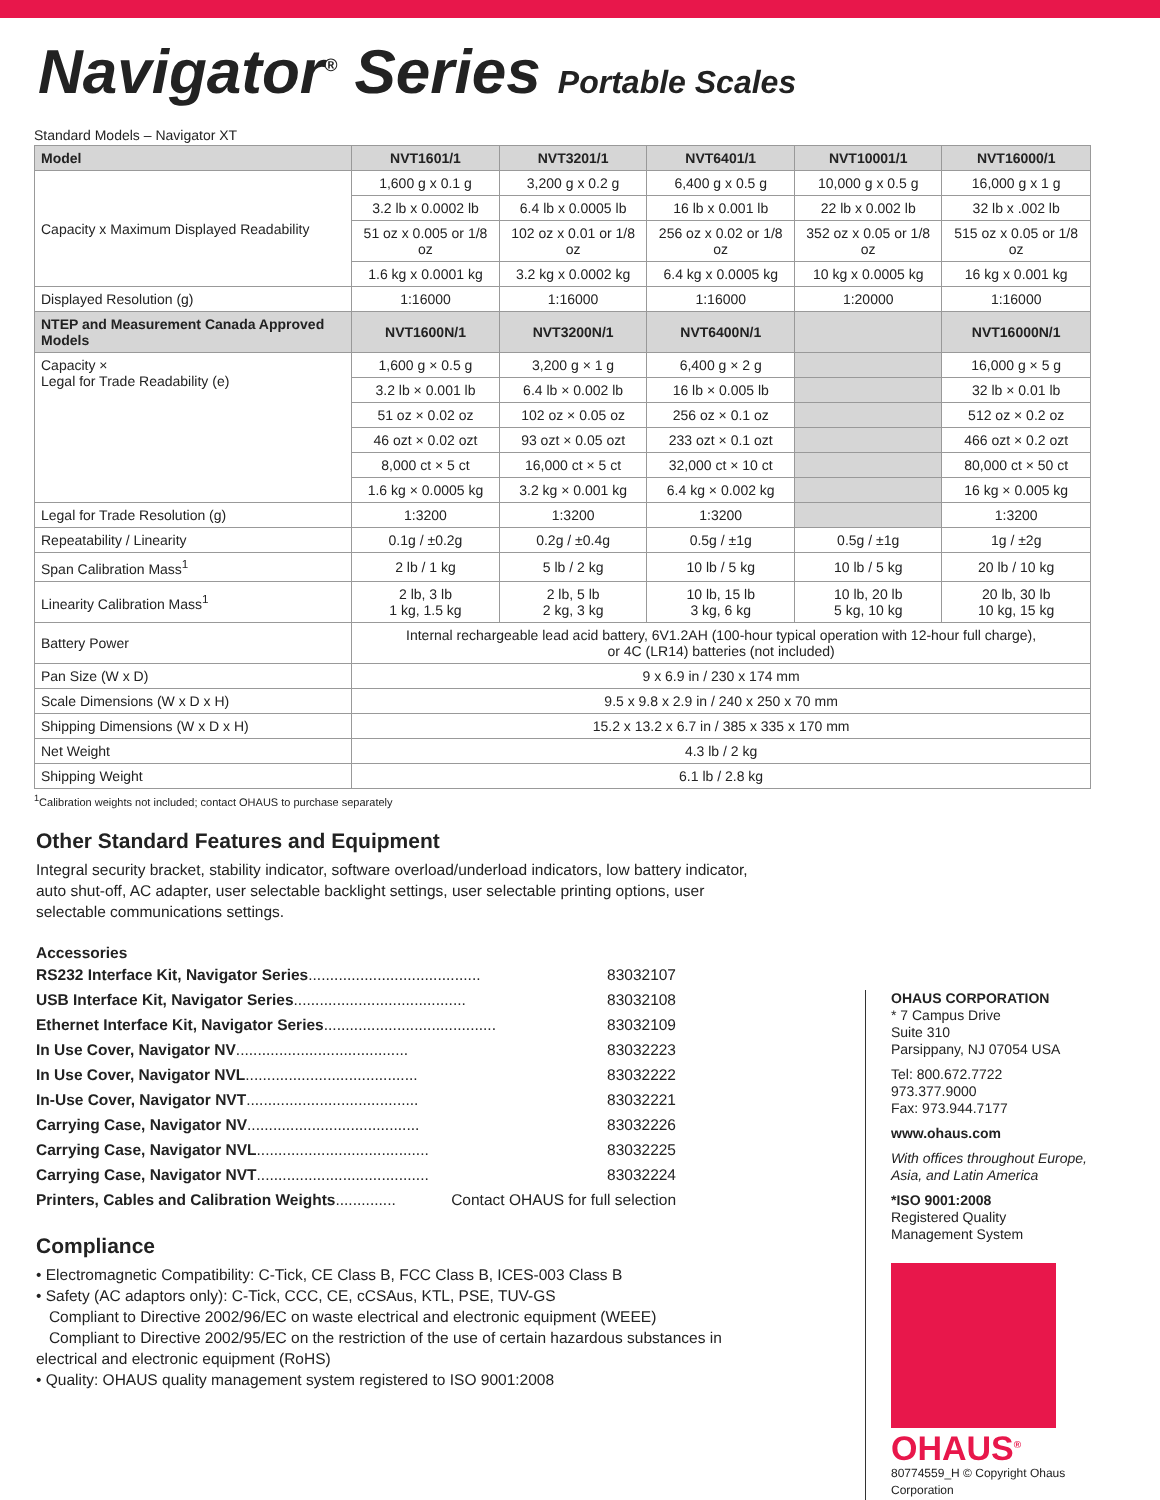Navigator<sup>®</sup> Series Portable Scales
Standard Models – Navigator XT
| Model | NVT1601/1 | NVT3201/1 | NVT6401/1 | NVT10001/1 | NVT16000/1 |
| --- | --- | --- | --- | --- | --- |
| Capacity x Maximum Displayed Readability | 1,600 g x 0.1 g | 3,200 g x 0.2 g | 6,400 g x 0.5 g | 10,000 g x 0.5 g | 16,000 g x 1 g |
| | 3.2 lb x 0.0002 lb | 6.4 lb x 0.0005 lb | 16 lb x 0.001 lb | 22 lb x 0.002 lb | 32 lb x .002 lb |
| | 51 oz x 0.005 or 1/8 oz | 102 oz x 0.01 or 1/8 oz | 256 oz x 0.02 or 1/8 oz | 352 oz x 0.05 or 1/8 oz | 515 oz x 0.05 or 1/8 oz |
| | 1.6 kg x 0.0001 kg | 3.2 kg x 0.0002 kg | 6.4 kg x 0.0005 kg | 10 kg x 0.0005 kg | 16 kg x 0.001 kg |
| Displayed Resolution (g) | 1:16000 | 1:16000 | 1:16000 | 1:20000 | 1:16000 |
| NTEP and Measurement Canada Approved Models | NVT1600N/1 | NVT3200N/1 | NVT6400N/1 | | NVT16000N/1 |
| Capacity × Legal for Trade Readability (e) | 1,600 g × 0.5 g | 3,200 g × 1 g | 6,400 g × 2 g | | 16,000 g × 5 g |
| | 3.2 lb × 0.001 lb | 6.4 lb × 0.002 lb | 16 lb × 0.005 lb | | 32 lb × 0.01 lb |
| | 51 oz × 0.02 oz | 102 oz × 0.05 oz | 256 oz × 0.1 oz | | 512 oz × 0.2 oz |
| | 46 ozt × 0.02 ozt | 93 ozt × 0.05 ozt | 233 ozt × 0.1 ozt | | 466 ozt × 0.2 ozt |
| | 8,000 ct × 5 ct | 16,000 ct × 5 ct | 32,000 ct × 10 ct | | 80,000 ct × 50 ct |
| | 1.6 kg × 0.0005 kg | 3.2 kg × 0.001 kg | 6.4 kg × 0.002 kg | | 16 kg × 0.005 kg |
| Legal for Trade Resolution (g) | 1:3200 | 1:3200 | 1:3200 | | 1:3200 |
| Repeatability / Linearity | 0.1g / ±0.2g | 0.2g / ±0.4g | 0.5g / ±1g | 0.5g / ±1g | 1g / ±2g |
| Span Calibration Mass<sup>1</sup> | 2 lb / 1 kg | 5 lb / 2 kg | 10 lb / 5 kg | 10 lb / 5 kg | 20 lb / 10 kg |
| Linearity Calibration Mass<sup>1</sup> | 2 lb, 3 lb 1 kg, 1.5 kg | 2 lb, 5 lb 2 kg, 3 kg | 10 lb, 15 lb 3 kg, 6 kg | 10 lb, 20 lb 5 kg, 10 kg | 20 lb, 30 lb 10 kg, 15 kg |
| Battery Power | Internal rechargeable lead acid battery, 6V1.2AH (100-hour typical operation with 12-hour full charge), or 4C (LR14) batteries (not included) | | | | |
| Pan Size (W x D) | 9 x 6.9 in / 230 x 174 mm | | | | |
| Scale Dimensions (W x D x H) | 9.5 x 9.8 x 2.9 in / 240 x 250 x 70 mm | | | | |
| Shipping Dimensions (W x D x H) | 15.2 x 13.2 x 6.7 in / 385 x 335 x 170 mm | | | | |
| Net Weight | 4.3 lb / 2 kg | | | | |
| Shipping Weight | 6.1 lb / 2.8 kg | | | | |
<sup>1</sup> Calibration weights not included; contact OHAUS to purchase separately
Other Standard Features and Equipment
Integral security bracket, stability indicator, software overload/underload indicators, low battery indicator, auto shut-off, AC adapter, user selectable backlight settings, user selectable printing options, user selectable communications settings.
Accessories
RS232 Interface Kit, Navigator Series........................................ 83032107
USB Interface Kit, Navigator Series........................................ 83032108
Ethernet Interface Kit, Navigator Series........................................ 83032109
In Use Cover, Navigator NV........................................ 83032223
In Use Cover, Navigator NVL........................................ 83032222
In-Use Cover, Navigator NVT........................................ 83032221
Carrying Case, Navigator NV........................................ 83032226
Carrying Case, Navigator NVL........................................ 83032225
Carrying Case, Navigator NVT........................................ 83032224
Printers, Cables and Calibration Weights.............. Contact OHAUS for full selection
Compliance
• Electromagnetic Compatibility: C-Tick, CE Class B, FCC Class B, ICES-003 Class B
• Safety (AC adaptors only): C-Tick, CCC, CE, cCSAus, KTL, PSE, TUV-GS
Compliant to Directive 2002/96/EC on waste electrical and electronic equipment (WEEE)
Compliant to Directive 2002/95/EC on the restriction of the use of certain hazardous substances in electrical and electronic equipment (RoHS)
• Quality: OHAUS quality management system registered to ISO 9001:2008
OHAUS CORPORATION
* 7 Campus Drive
Suite 310
Parsippany, NJ 07054 USA
Tel: 800.672.7722
973.377.9000
Fax: 973.944.7177
www.ohaus.com
With offices throughout Europe, Asia, and Latin America
*ISO 9001:2008
Registered Quality Management System
OHAUS<sup>®</sup>
80774559_H © Copyright Ohaus Corporation